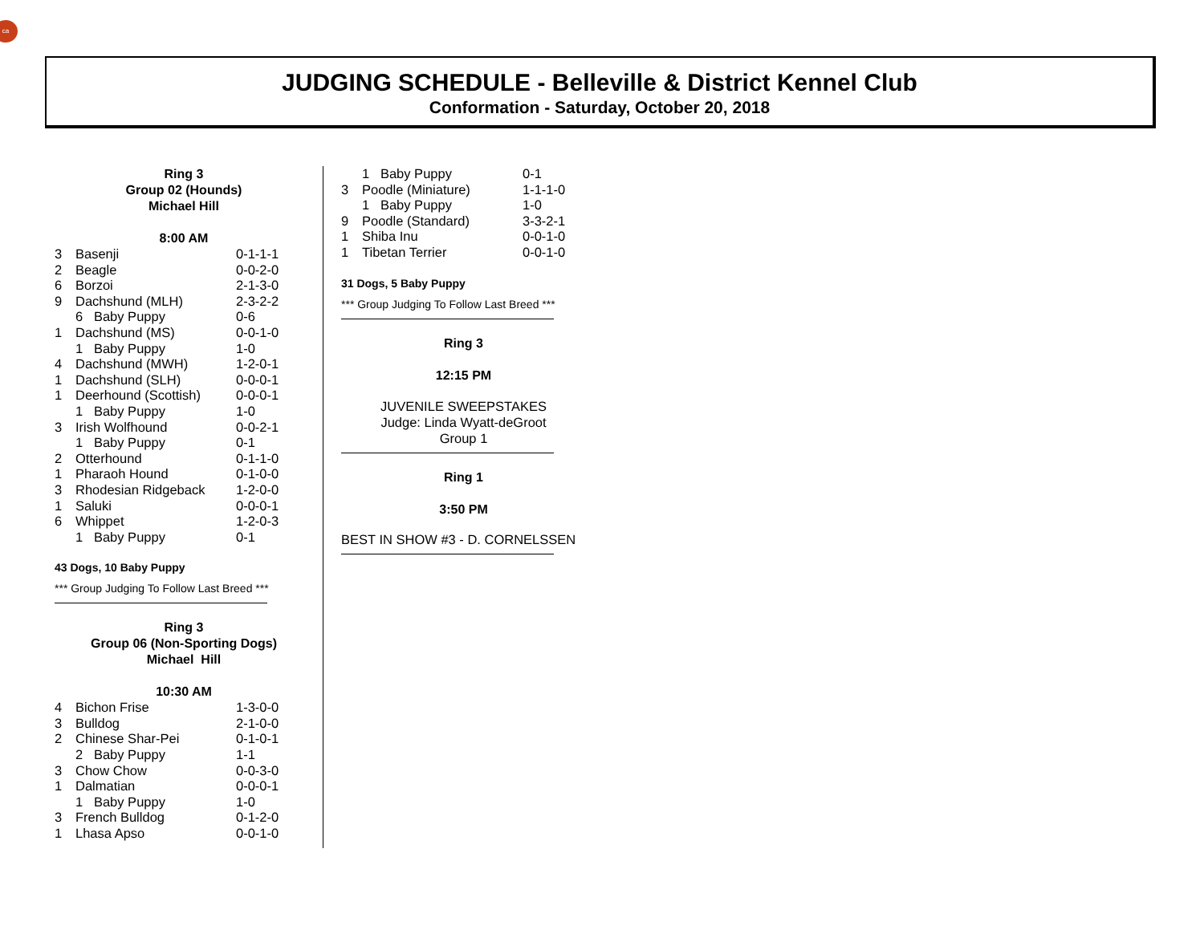ca
JUDGING SCHEDULE - Belleville & District Kennel Club
Conformation - Saturday, October 20, 2018
Ring 3
Group 02 (Hounds)
Michael Hill
8:00 AM
| 3 | Basenji | 0-1-1-1 |
| 2 | Beagle | 0-0-2-0 |
| 6 | Borzoi | 2-1-3-0 |
| 9 | Dachshund (MLH) | 2-3-2-2 |
| | 6 Baby Puppy | 0-6 |
| 1 | Dachshund (MS) | 0-0-1-0 |
| | 1 Baby Puppy | 1-0 |
| 4 | Dachshund (MWH) | 1-2-0-1 |
| 1 | Dachshund (SLH) | 0-0-0-1 |
| 1 | Deerhound (Scottish) | 0-0-0-1 |
| | 1 Baby Puppy | 1-0 |
| 3 | Irish Wolfhound | 0-0-2-1 |
| | 1 Baby Puppy | 0-1 |
| 2 | Otterhound | 0-1-1-0 |
| 1 | Pharaoh Hound | 0-1-0-0 |
| 3 | Rhodesian Ridgeback | 1-2-0-0 |
| 1 | Saluki | 0-0-0-1 |
| 6 | Whippet | 1-2-0-3 |
| | 1 Baby Puppy | 0-1 |
43 Dogs, 10 Baby Puppy
*** Group Judging To Follow Last Breed ***
Ring 3
Group 06 (Non-Sporting Dogs)
Michael Hill
10:30 AM
| 4 | Bichon Frise | 1-3-0-0 |
| 3 | Bulldog | 2-1-0-0 |
| 2 | Chinese Shar-Pei | 0-1-0-1 |
| | 2 Baby Puppy | 1-1 |
| 3 | Chow Chow | 0-0-3-0 |
| 1 | Dalmatian | 0-0-0-1 |
| | 1 Baby Puppy | 1-0 |
| 3 | French Bulldog | 0-1-2-0 |
| 1 | Lhasa Apso | 0-0-1-0 |
| | 1 Baby Puppy | 0-1 |
| 3 | Poodle (Miniature) | 1-1-1-0 |
| | 1 Baby Puppy | 1-0 |
| 9 | Poodle (Standard) | 3-3-2-1 |
| 1 | Shiba Inu | 0-0-1-0 |
| 1 | Tibetan Terrier | 0-0-1-0 |
31 Dogs, 5 Baby Puppy
*** Group Judging To Follow Last Breed ***
Ring 3
12:15 PM
JUVENILE SWEEPSTAKES
Judge: Linda Wyatt-deGroot
Group 1
Ring 1
3:50 PM
BEST IN SHOW #3 - D. CORNELSSEN